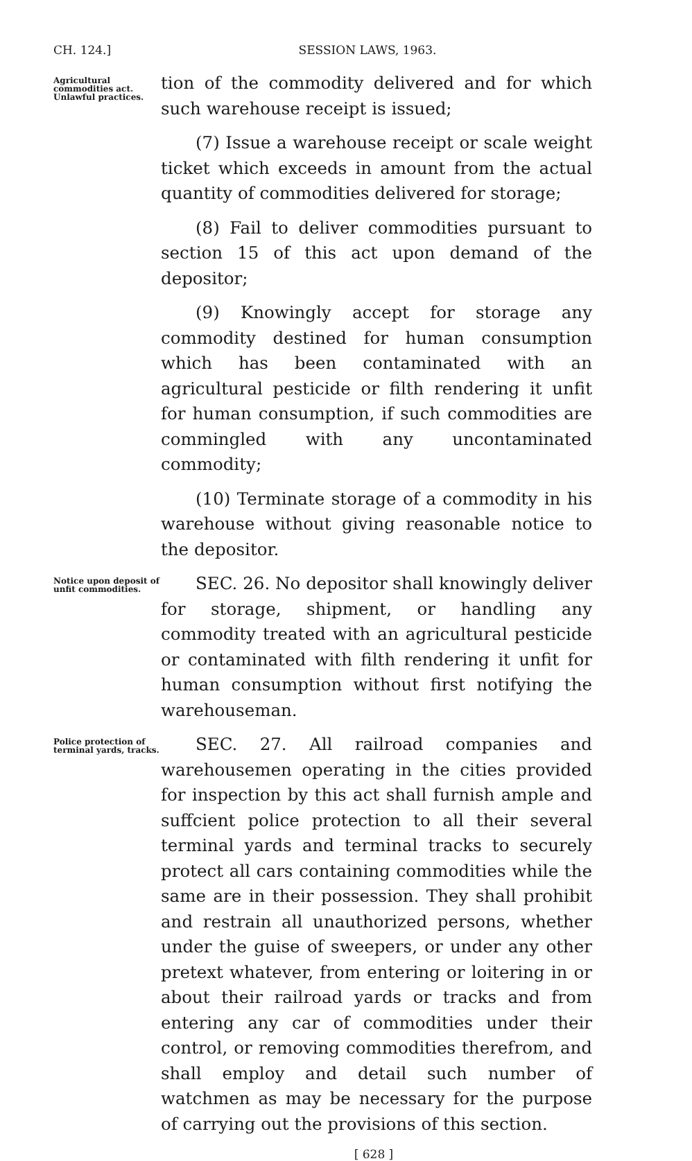CH. 124.] SESSION LAWS, 1963.
Agricultural commodities act. Unlawful practices.
tion of the commodity delivered and for which such warehouse receipt is issued;
(7) Issue a warehouse receipt or scale weight ticket which exceeds in amount from the actual quantity of commodities delivered for storage;
(8) Fail to deliver commodities pursuant to section 15 of this act upon demand of the depositor;
(9) Knowingly accept for storage any commodity destined for human consumption which has been contaminated with an agricultural pesticide or filth rendering it unfit for human consumption, if such commodities are commingled with any uncontaminated commodity;
(10) Terminate storage of a commodity in his warehouse without giving reasonable notice to the depositor.
Notice upon deposit of unfit commodities.
SEC. 26. No depositor shall knowingly deliver for storage, shipment, or handling any commodity treated with an agricultural pesticide or contaminated with filth rendering it unfit for human consumption without first notifying the warehouseman.
Police protection of terminal yards, tracks.
SEC. 27. All railroad companies and warehousemen operating in the cities provided for inspection by this act shall furnish ample and suffcient police protection to all their several terminal yards and terminal tracks to securely protect all cars containing commodities while the same are in their possession. They shall prohibit and restrain all unauthorized persons, whether under the guise of sweepers, or under any other pretext whatever, from entering or loitering in or about their railroad yards or tracks and from entering any car of commodities under their control, or removing commodities therefrom, and shall employ and detail such number of watchmen as may be necessary for the purpose of carrying out the provisions of this section.
[ 628 ]